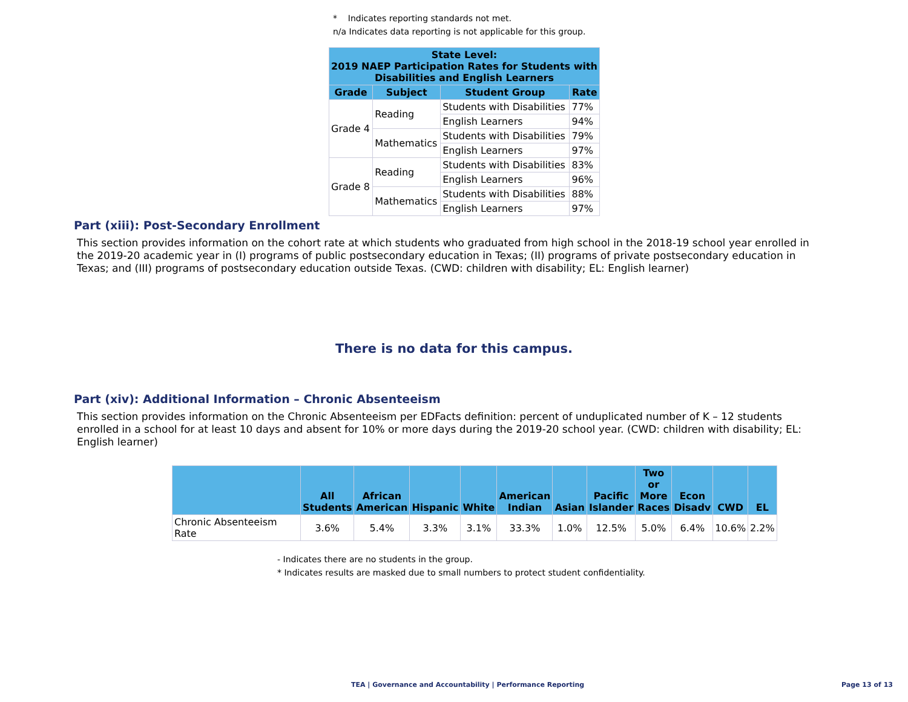* Indicates reporting standards not met.
n/a Indicates data reporting is not applicable for this group.
| State Level: 2019 NAEP Participation Rates for Students with Disabilities and English Learners | | | |
| --- | --- | --- | --- |
| Grade | Subject | Student Group | Rate |
| Grade 4 | Reading | Students with Disabilities | 77% |
| | | English Learners | 94% |
| | Mathematics | Students with Disabilities | 79% |
| | | English Learners | 97% |
| Grade 8 | Reading | Students with Disabilities | 83% |
| | | English Learners | 96% |
| | Mathematics | Students with Disabilities | 88% |
| | | English Learners | 97% |
Part (xiii): Post-Secondary Enrollment
This section provides information on the cohort rate at which students who graduated from high school in the 2018-19 school year enrolled in the 2019-20 academic year in (I) programs of public postsecondary education in Texas; (II) programs of private postsecondary education in Texas; and (III) programs of postsecondary education outside Texas. (CWD: children with disability; EL: English learner)
There is no data for this campus.
Part (xiv): Additional Information – Chronic Absenteeism
This section provides information on the Chronic Absenteeism per EDFacts definition: percent of unduplicated number of K – 12 students enrolled in a school for at least 10 days and absent for 10% or more days during the 2019-20 school year. (CWD: children with disability; EL: English learner)
| | All Students | African American | Hispanic | White | American Indian | Asian | Pacific Islander | Two or More Races | Econ Disadv | CWD | EL |
| --- | --- | --- | --- | --- | --- | --- | --- | --- | --- | --- | --- |
| Chronic Absenteeism Rate | 3.6% | 5.4% | 3.3% | 3.1% | 33.3% | 1.0% | 12.5% | 5.0% | 6.4% | 10.6% | 2.2% |
- Indicates there are no students in the group.
* Indicates results are masked due to small numbers to protect student confidentiality.
TEA | Governance and Accountability | Performance Reporting
Page 13 of 13